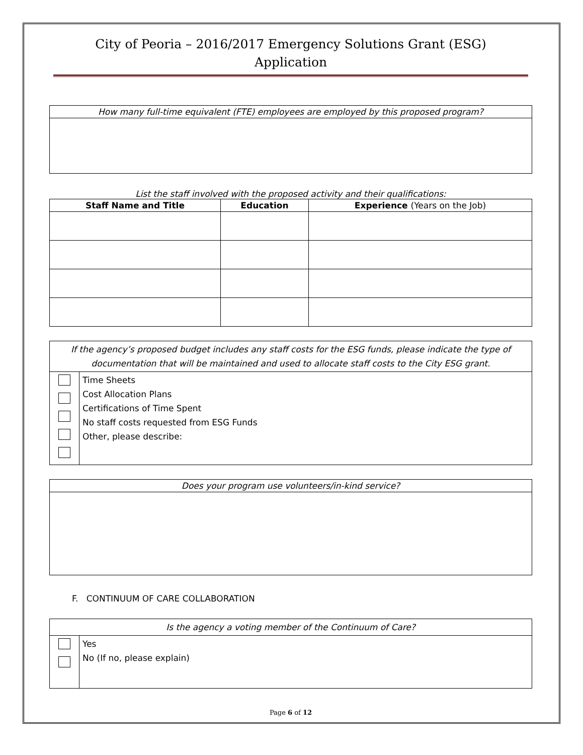City of Peoria – 2016/2017 Emergency Solutions Grant (ESG)
Application
| How many full-time equivalent (FTE) employees are employed by this proposed program? |
List the staff involved with the proposed activity and their qualifications:
| Staff Name and Title | Education | Experience (Years on the Job) |
| --- | --- | --- |
| If the agency’s proposed budget includes any staff costs for the ESG funds, please indicate the type of documentation that will be maintained and used to allocate staff costs to the City ESG grant. | |
| | Time Sheets Cost Allocation Plans Certifications of Time Spent No staff costs requested from ESG Funds Other, please describe: |
| Does your program use volunteers/in-kind service? |
F. CONTINUUM OF CARE COLLABORATION
| Is the agency a voting member of the Continuum of Care? | |
| | Yes No (If no, please explain) |
Page 6 of 12